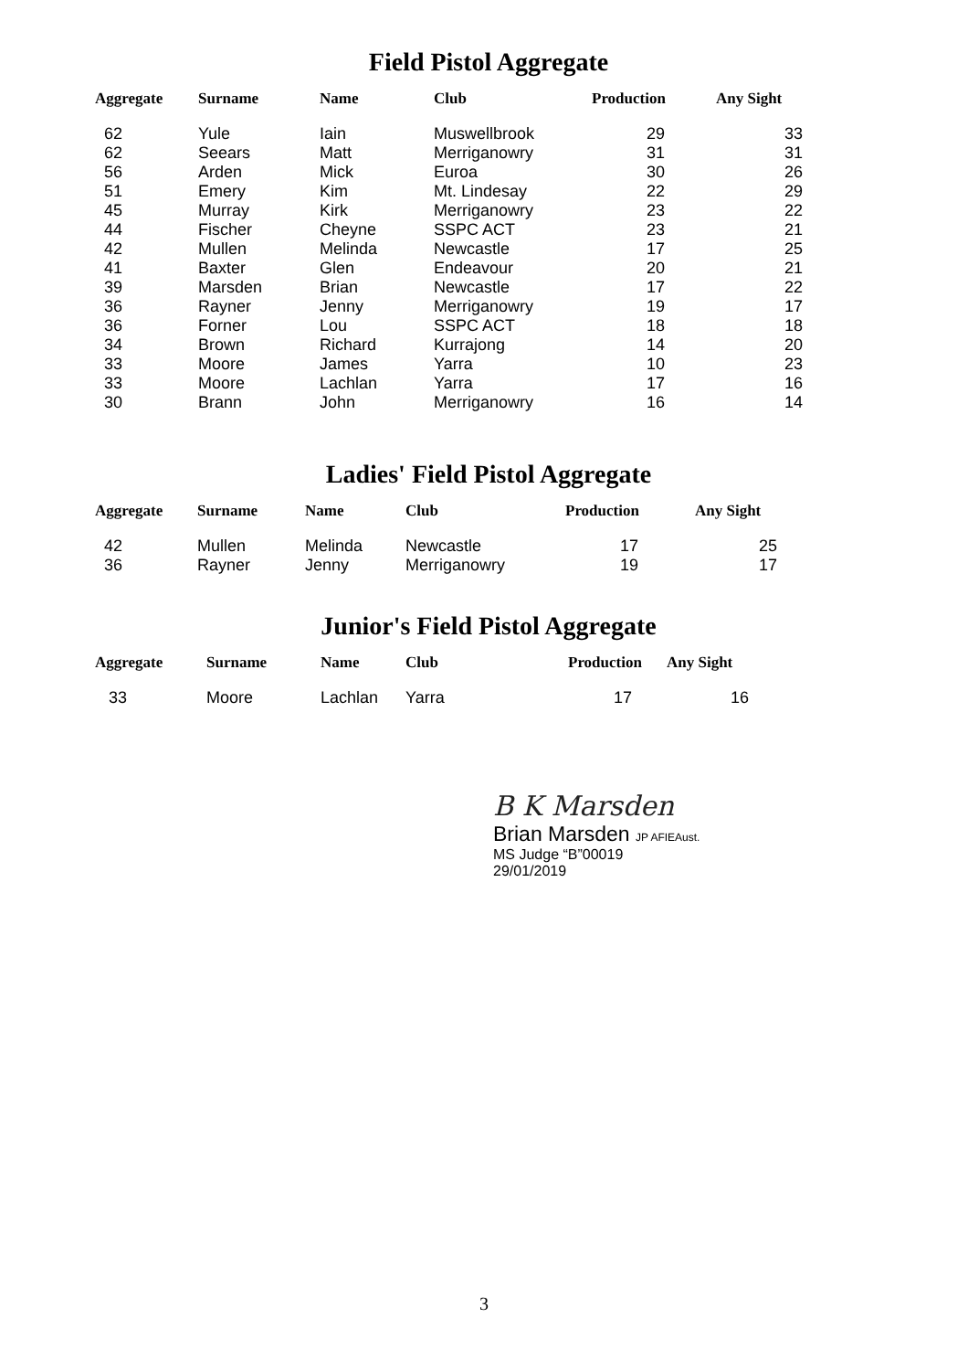Field Pistol Aggregate
| Aggregate | Surname | Name | Club | Production | Any Sight |
| --- | --- | --- | --- | --- | --- |
| 62 | Yule | Iain | Muswellbrook | 29 | 33 |
| 62 | Seears | Matt | Merriganowry | 31 | 31 |
| 56 | Arden | Mick | Euroa | 30 | 26 |
| 51 | Emery | Kim | Mt. Lindesay | 22 | 29 |
| 45 | Murray | Kirk | Merriganowry | 23 | 22 |
| 44 | Fischer | Cheyne | SSPC ACT | 23 | 21 |
| 42 | Mullen | Melinda | Newcastle | 17 | 25 |
| 41 | Baxter | Glen | Endeavour | 20 | 21 |
| 39 | Marsden | Brian | Newcastle | 17 | 22 |
| 36 | Rayner | Jenny | Merriganowry | 19 | 17 |
| 36 | Forner | Lou | SSPC ACT | 18 | 18 |
| 34 | Brown | Richard | Kurrajong | 14 | 20 |
| 33 | Moore | James | Yarra | 10 | 23 |
| 33 | Moore | Lachlan | Yarra | 17 | 16 |
| 30 | Brann | John | Merriganowry | 16 | 14 |
Ladies' Field Pistol Aggregate
| Aggregate | Surname | Name | Club | Production | Any Sight |
| --- | --- | --- | --- | --- | --- |
| 42 | Mullen | Melinda | Newcastle | 17 | 25 |
| 36 | Rayner | Jenny | Merriganowry | 19 | 17 |
Junior's Field Pistol Aggregate
| Aggregate | Surname | Name | Club | Production | Any Sight |
| --- | --- | --- | --- | --- | --- |
| 33 | Moore | Lachlan | Yarra | 17 | 16 |
B K Marsden
Brian Marsden JP AFIEAust.
MS Judge “B”00019
29/01/2019
3